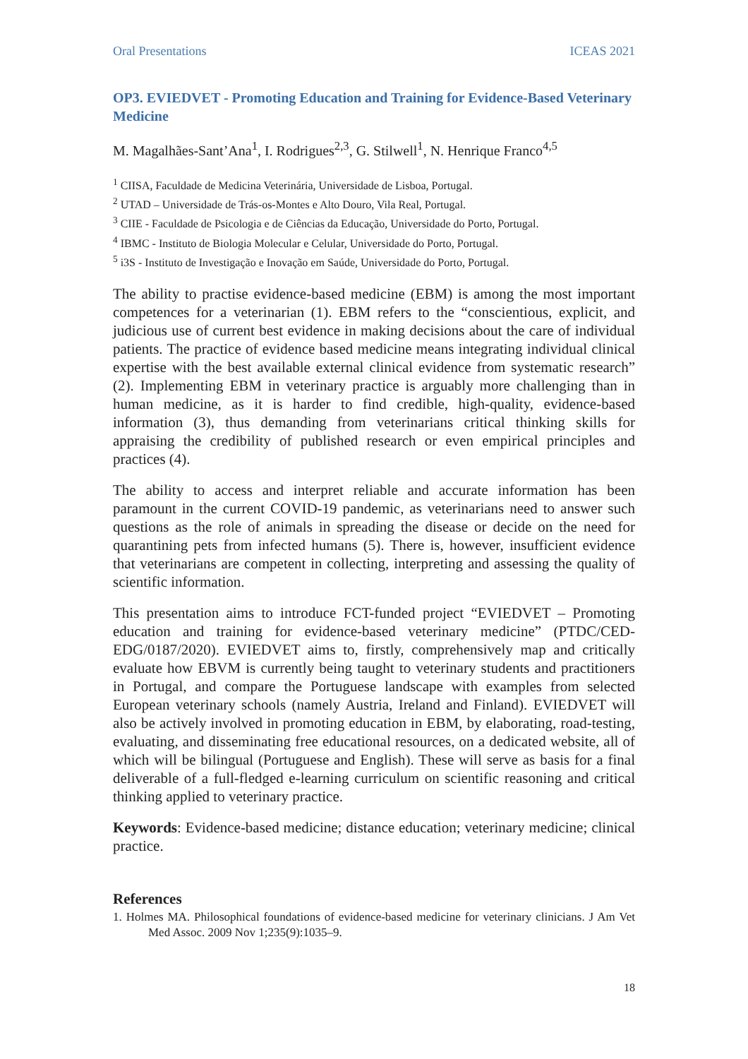Oral Presentations ICEAS 2021
OP3. EVIEDVET - Promoting Education and Training for Evidence-Based Veterinary Medicine
M. Magalhães-Sant’Ana<sup>1</sup>, I. Rodrigues<sup>2,3</sup>, G. Stilwell<sup>1</sup>, N. Henrique Franco<sup>4,5</sup>
<sup>1</sup> CIISA, Faculdade de Medicina Veterinária, Universidade de Lisboa, Portugal.
<sup>2</sup> UTAD – Universidade de Trás-os-Montes e Alto Douro, Vila Real, Portugal.
<sup>3</sup> CIIE - Faculdade de Psicologia e de Ciências da Educação, Universidade do Porto, Portugal.
<sup>4</sup> IBMC - Instituto de Biologia Molecular e Celular, Universidade do Porto, Portugal.
<sup>5</sup> i3S - Instituto de Investigação e Inovação em Saúde, Universidade do Porto, Portugal.
The ability to practise evidence-based medicine (EBM) is among the most important competences for a veterinarian (1). EBM refers to the “conscientious, explicit, and judicious use of current best evidence in making decisions about the care of individual patients. The practice of evidence based medicine means integrating individual clinical expertise with the best available external clinical evidence from systematic research” (2). Implementing EBM in veterinary practice is arguably more challenging than in human medicine, as it is harder to find credible, high-quality, evidence-based information (3), thus demanding from veterinarians critical thinking skills for appraising the credibility of published research or even empirical principles and practices (4).
The ability to access and interpret reliable and accurate information has been paramount in the current COVID-19 pandemic, as veterinarians need to answer such questions as the role of animals in spreading the disease or decide on the need for quarantining pets from infected humans (5). There is, however, insufficient evidence that veterinarians are competent in collecting, interpreting and assessing the quality of scientific information.
This presentation aims to introduce FCT-funded project “EVIEDVET – Promoting education and training for evidence-based veterinary medicine” (PTDC/CED-EDG/0187/2020). EVIEDVET aims to, firstly, comprehensively map and critically evaluate how EBVM is currently being taught to veterinary students and practitioners in Portugal, and compare the Portuguese landscape with examples from selected European veterinary schools (namely Austria, Ireland and Finland). EVIEDVET will also be actively involved in promoting education in EBM, by elaborating, road-testing, evaluating, and disseminating free educational resources, on a dedicated website, all of which will be bilingual (Portuguese and English). These will serve as basis for a final deliverable of a full-fledged e-learning curriculum on scientific reasoning and critical thinking applied to veterinary practice.
Keywords: Evidence-based medicine; distance education; veterinary medicine; clinical practice.
References
1. Holmes MA. Philosophical foundations of evidence-based medicine for veterinary clinicians. J Am Vet Med Assoc. 2009 Nov 1;235(9):1035–9.
18